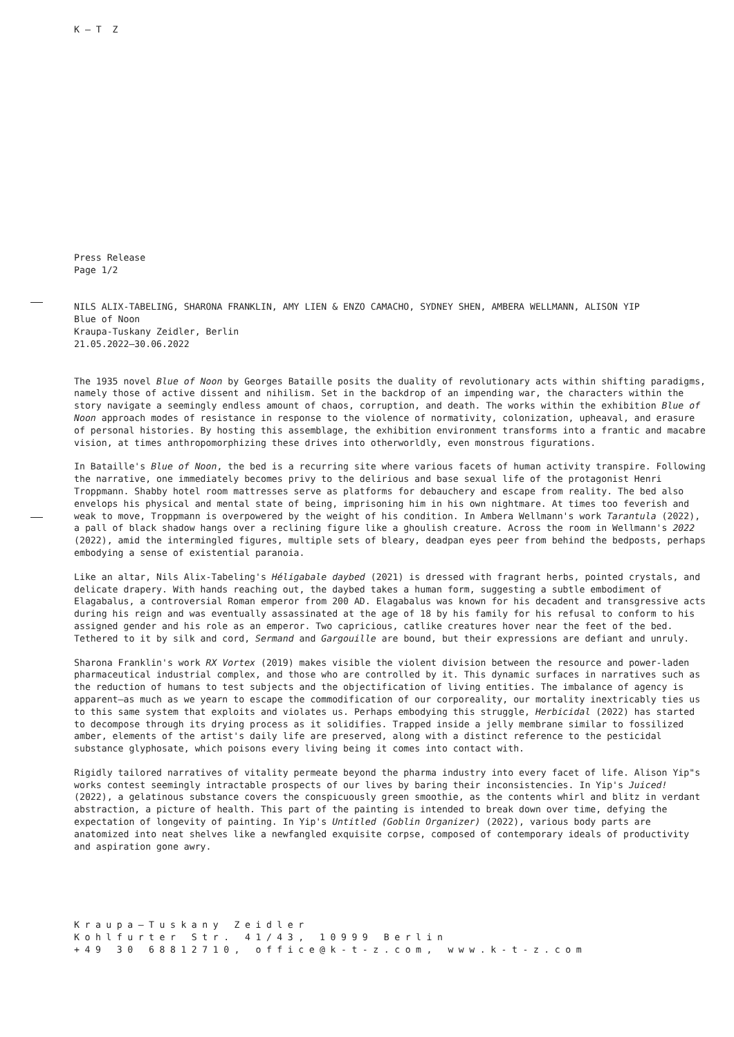K – T Z
Press Release
Page 1/2
NILS ALIX-TABELING, SHARONA FRANKLIN, AMY LIEN & ENZO CAMACHO, SYDNEY SHEN, AMBERA WELLMANN, ALISON YIP
Blue of Noon
Kraupa-Tuskany Zeidler, Berlin
21.05.2022–30.06.2022
The 1935 novel Blue of Noon by Georges Bataille posits the duality of revolutionary acts within shifting paradigms, namely those of active dissent and nihilism. Set in the backdrop of an impending war, the characters within the story navigate a seemingly endless amount of chaos, corruption, and death. The works within the exhibition Blue of Noon approach modes of resistance in response to the violence of normativity, colonization, upheaval, and erasure of personal histories. By hosting this assemblage, the exhibition environment transforms into a frantic and macabre vision, at times anthropomorphizing these drives into otherworldly, even monstrous figurations.
In Bataille's Blue of Noon, the bed is a recurring site where various facets of human activity transpire. Following the narrative, one immediately becomes privy to the delirious and base sexual life of the protagonist Henri Troppmann. Shabby hotel room mattresses serve as platforms for debauchery and escape from reality. The bed also envelops his physical and mental state of being, imprisoning him in his own nightmare. At times too feverish and weak to move, Troppmann is overpowered by the weight of his condition. In Ambera Wellmann's work Tarantula (2022), a pall of black shadow hangs over a reclining figure like a ghoulish creature. Across the room in Wellmann's 2022 (2022), amid the intermingled figures, multiple sets of bleary, deadpan eyes peer from behind the bedposts, perhaps embodying a sense of existential paranoia.
Like an altar, Nils Alix-Tabeling's Héligabale daybed (2021) is dressed with fragrant herbs, pointed crystals, and delicate drapery. With hands reaching out, the daybed takes a human form, suggesting a subtle embodiment of Elagabalus, a controversial Roman emperor from 200 AD. Elagabalus was known for his decadent and transgressive acts during his reign and was eventually assassinated at the age of 18 by his family for his refusal to conform to his assigned gender and his role as an emperor. Two capricious, catlike creatures hover near the feet of the bed. Tethered to it by silk and cord, Sermand and Gargouille are bound, but their expressions are defiant and unruly.
Sharona Franklin's work RX Vortex (2019) makes visible the violent division between the resource and power-laden pharmaceutical industrial complex, and those who are controlled by it. This dynamic surfaces in narratives such as the reduction of humans to test subjects and the objectification of living entities. The imbalance of agency is apparent—as much as we yearn to escape the commodification of our corporeality, our mortality inextricably ties us to this same system that exploits and violates us. Perhaps embodying this struggle, Herbicidal (2022) has started to decompose through its drying process as it solidifies. Trapped inside a jelly membrane similar to fossilized amber, elements of the artist's daily life are preserved, along with a distinct reference to the pesticidal substance glyphosate, which poisons every living being it comes into contact with.
Rigidly tailored narratives of vitality permeate beyond the pharma industry into every facet of life. Alison Yip"s works contest seemingly intractable prospects of our lives by baring their inconsistencies. In Yip's Juiced! (2022), a gelatinous substance covers the conspicuously green smoothie, as the contents whirl and blitz in verdant abstraction, a picture of health. This part of the painting is intended to break down over time, defying the expectation of longevity of painting. In Yip's Untitled (Goblin Organizer) (2022), various body parts are anatomized into neat shelves like a newfangled exquisite corpse, composed of contemporary ideals of productivity and aspiration gone awry.
Kraupa–Tuskany Zeidler
Kohlfurter Str. 41/43, 10999 Berlin
+49 30 68812710, office@k-t-z.com, www.k-t-z.com